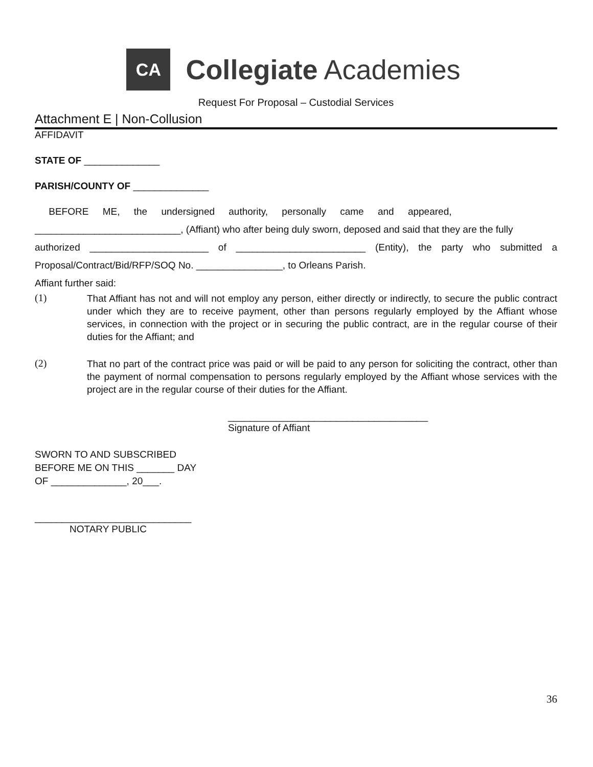CA
Collegiate Academies
Request For Proposal – Custodial Services
Attachment E | Non-Collusion
AFFIDAVIT
STATE OF ______________
PARISH/COUNTY OF ______________
BEFORE ME, the undersigned authority, personally came and appeared,
___________________________, (Affiant) who after being duly sworn, deposed and said that they are the fully
authorized ______________________ of ________________________ (Entity), the party who submitted a
Proposal/Contract/Bid/RFP/SOQ No. ________________, to Orleans Parish.
Affiant further said:
(1)
That Affiant has not and will not employ any person, either directly or indirectly, to secure the public contract under which they are to receive payment, other than persons regularly employed by the Affiant whose services, in connection with the project or in securing the public contract, are in the regular course of their duties for the Affiant; and
(2)
That no part of the contract price was paid or will be paid to any person for soliciting the contract, other than the payment of normal compensation to persons regularly employed by the Affiant whose services with the project are in the regular course of their duties for the Affiant.
_____________________________________
Signature of Affiant
SWORN TO AND SUBSCRIBED
BEFORE ME ON THIS _______ DAY
OF ______________, 20___.
_____________________________
NOTARY PUBLIC
36